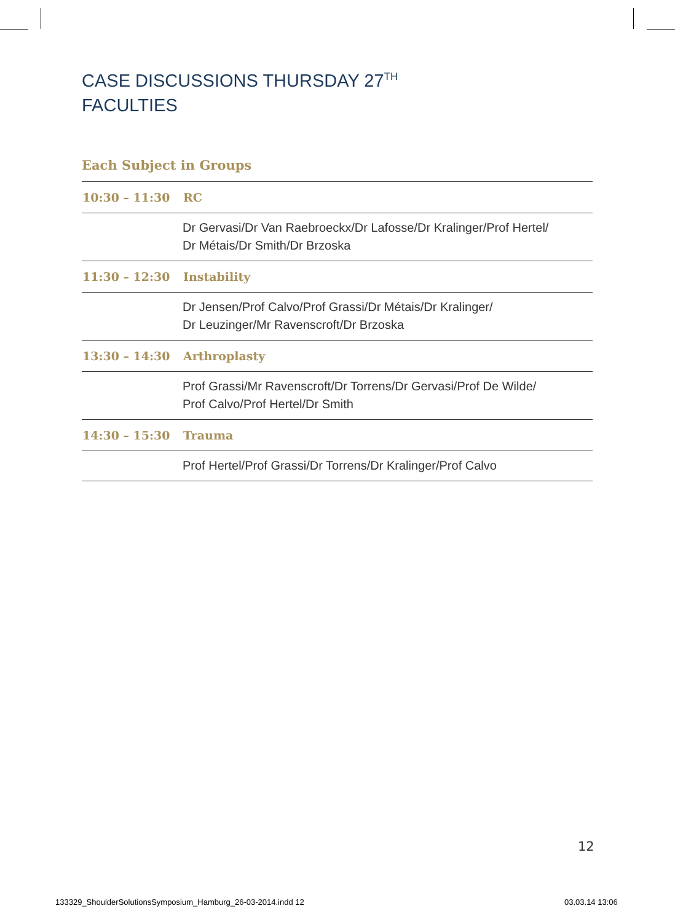CASE DISCUSSIONS THURSDAY 27<sup>TH</sup>
FACULTIES
Each Subject in Groups
| 10:30 – 11:30 | RC |
| | Dr Gervasi/Dr Van Raebroeckx/Dr Lafosse/Dr Kralinger/Prof Hertel/ Dr Métais/Dr Smith/Dr Brzoska |
| 11:30 – 12:30 | Instability |
| | Dr Jensen/Prof Calvo/Prof Grassi/Dr Métais/Dr Kralinger/ Dr Leuzinger/Mr Ravenscroft/Dr Brzoska |
| 13:30 – 14:30 | Arthroplasty |
| | Prof Grassi/Mr Ravenscroft/Dr Torrens/Dr Gervasi/Prof De Wilde/ Prof Calvo/Prof Hertel/Dr Smith |
| 14:30 – 15:30 | Trauma |
| | Prof Hertel/Prof Grassi/Dr Torrens/Dr Kralinger/Prof Calvo |
12
133329_ShoulderSolutionsSymposium_Hamburg_26-03-2014.indd 12
03.03.14 13:06